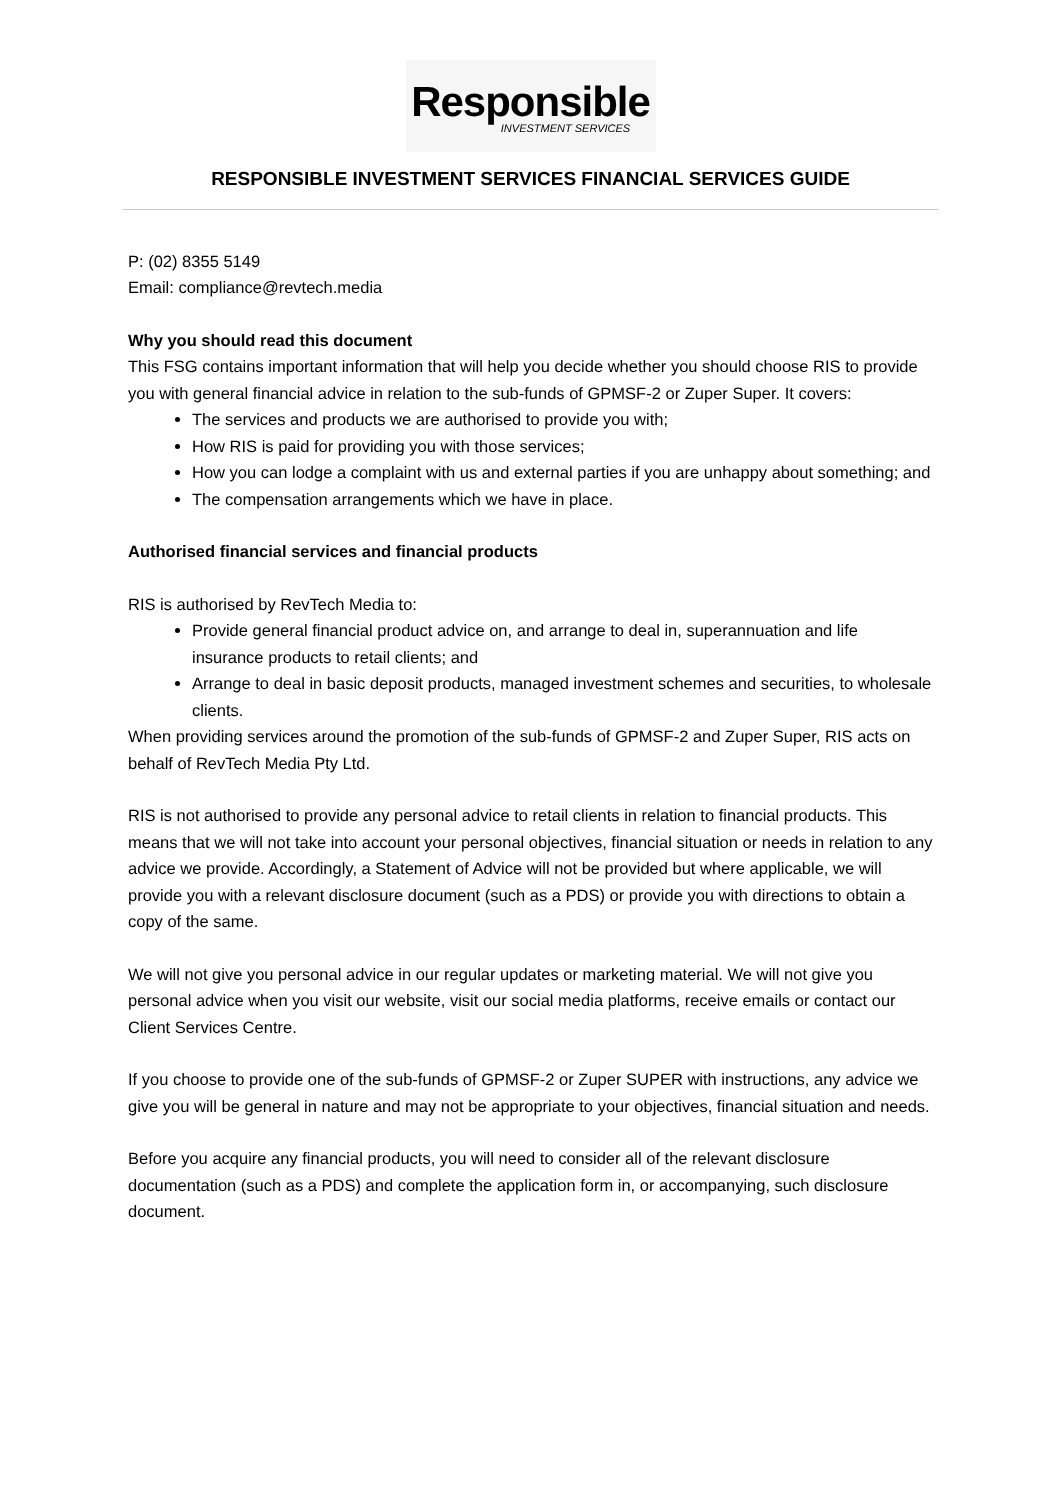Responsible
INVESTMENT SERVICES
RESPONSIBLE INVESTMENT SERVICES FINANCIAL SERVICES GUIDE
P: (02) 8355 5149
Email: compliance@revtech.media
Why you should read this document
This FSG contains important information that will help you decide whether you should choose RIS to provide you with general financial advice in relation to the sub-funds of GPMSF-2 or Zuper Super. It covers:
The services and products we are authorised to provide you with;
How RIS is paid for providing you with those services;
How you can lodge a complaint with us and external parties if you are unhappy about something; and
The compensation arrangements which we have in place.
Authorised financial services and financial products
RIS is authorised by RevTech Media to:
Provide general financial product advice on, and arrange to deal in, superannuation and life insurance products to retail clients; and
Arrange to deal in basic deposit products, managed investment schemes and securities, to wholesale clients.
When providing services around the promotion of the sub-funds of GPMSF-2 and Zuper Super, RIS acts on behalf of RevTech Media Pty Ltd.
RIS is not authorised to provide any personal advice to retail clients in relation to financial products. This means that we will not take into account your personal objectives, financial situation or needs in relation to any advice we provide. Accordingly, a Statement of Advice will not be provided but where applicable, we will provide you with a relevant disclosure document (such as a PDS) or provide you with directions to obtain a copy of the same.
We will not give you personal advice in our regular updates or marketing material. We will not give you personal advice when you visit our website, visit our social media platforms, receive emails or contact our Client Services Centre.
If you choose to provide one of the sub-funds of GPMSF-2 or Zuper SUPER with instructions, any advice we give you will be general in nature and may not be appropriate to your objectives, financial situation and needs.
Before you acquire any financial products, you will need to consider all of the relevant disclosure documentation (such as a PDS) and complete the application form in, or accompanying, such disclosure document.